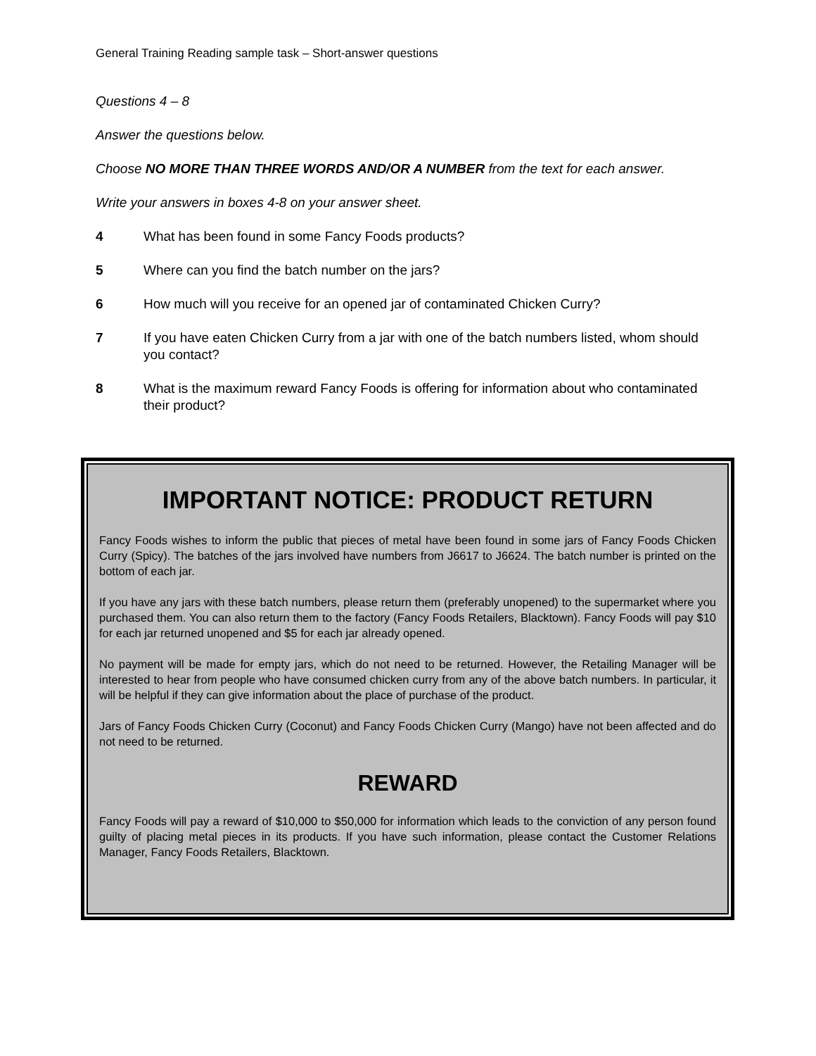General Training Reading sample task – Short-answer questions
Questions 4 – 8
Answer the questions below.
Choose NO MORE THAN THREE WORDS AND/OR A NUMBER from the text for each answer.
Write your answers in boxes 4-8 on your answer sheet.
4 What has been found in some Fancy Foods products?
5 Where can you find the batch number on the jars?
6 How much will you receive for an opened jar of contaminated Chicken Curry?
7 If you have eaten Chicken Curry from a jar with one of the batch numbers listed, whom should you contact?
8 What is the maximum reward Fancy Foods is offering for information about who contaminated their product?
IMPORTANT NOTICE: PRODUCT RETURN
Fancy Foods wishes to inform the public that pieces of metal have been found in some jars of Fancy Foods Chicken Curry (Spicy). The batches of the jars involved have numbers from J6617 to J6624. The batch number is printed on the bottom of each jar.
If you have any jars with these batch numbers, please return them (preferably unopened) to the supermarket where you purchased them. You can also return them to the factory (Fancy Foods Retailers, Blacktown). Fancy Foods will pay $10 for each jar returned unopened and $5 for each jar already opened.
No payment will be made for empty jars, which do not need to be returned. However, the Retailing Manager will be interested to hear from people who have consumed chicken curry from any of the above batch numbers. In particular, it will be helpful if they can give information about the place of purchase of the product.
Jars of Fancy Foods Chicken Curry (Coconut) and Fancy Foods Chicken Curry (Mango) have not been affected and do not need to be returned.
REWARD
Fancy Foods will pay a reward of $10,000 to $50,000 for information which leads to the conviction of any person found guilty of placing metal pieces in its products. If you have such information, please contact the Customer Relations Manager, Fancy Foods Retailers, Blacktown.